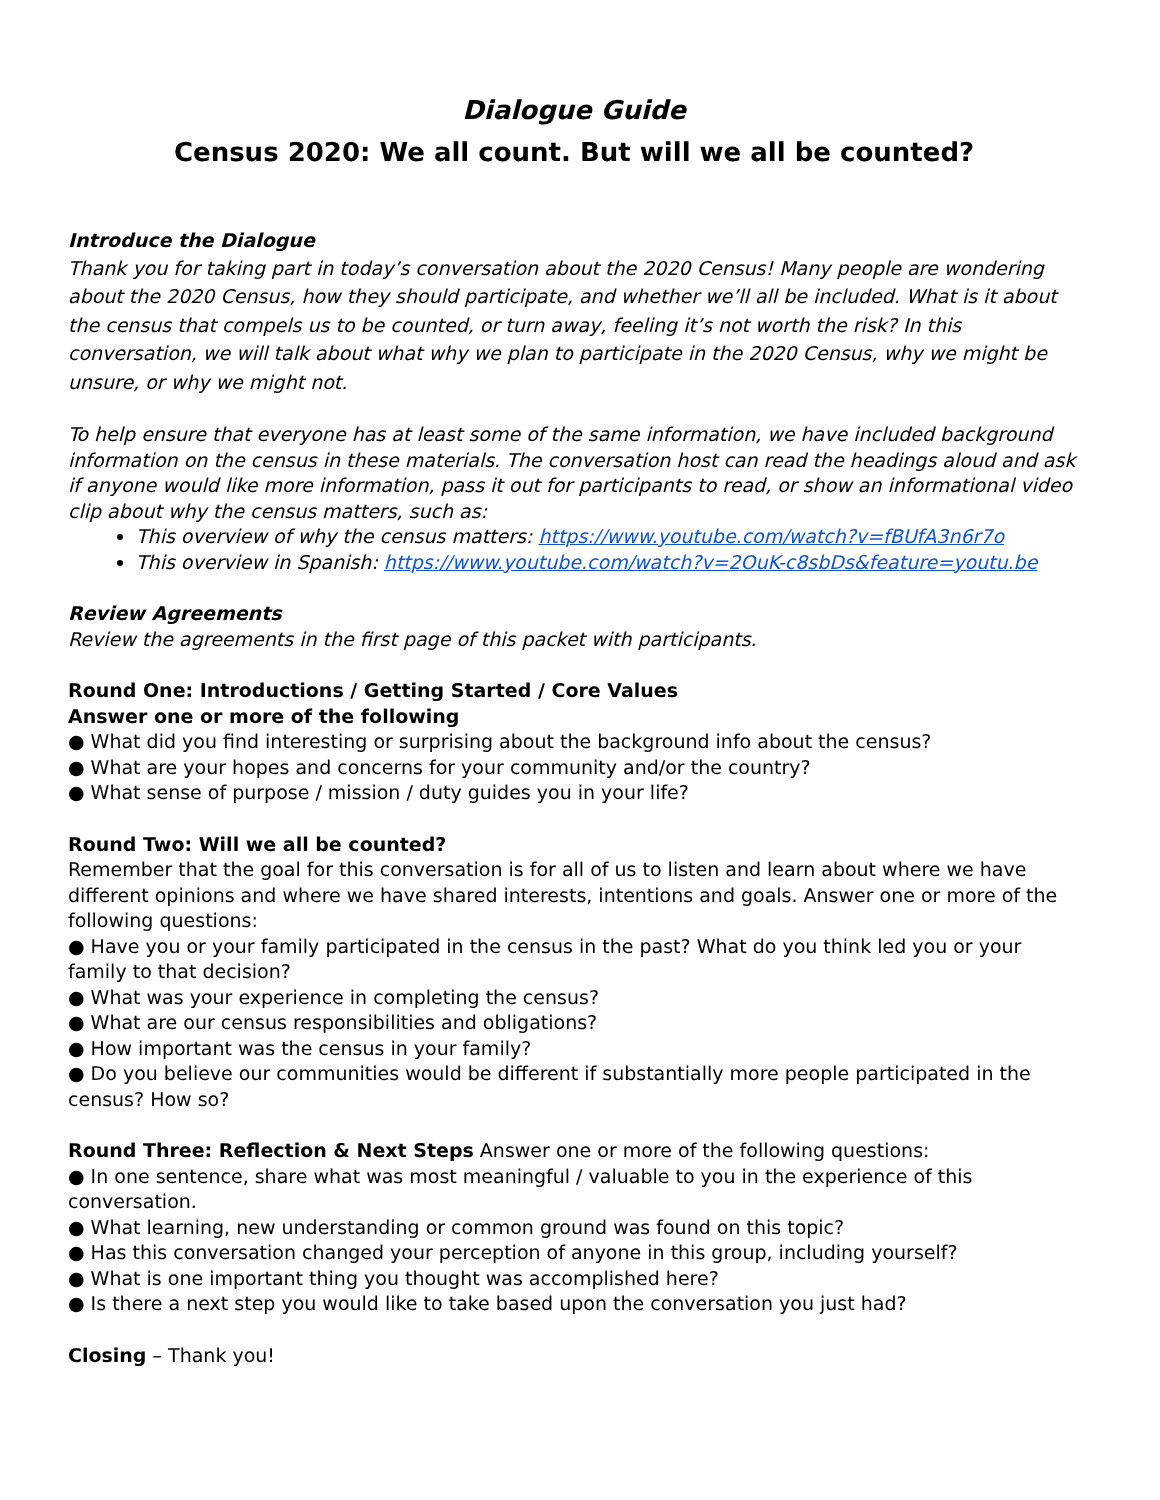Dialogue Guide
Census 2020: We all count. But will we all be counted?
Introduce the Dialogue
Thank you for taking part in today’s conversation about the 2020 Census! Many people are wondering about the 2020 Census, how they should participate, and whether we’ll all be included. What is it about the census that compels us to be counted, or turn away, feeling it’s not worth the risk? In this conversation, we will talk about what why we plan to participate in the 2020 Census, why we might be unsure, or why we might not.
To help ensure that everyone has at least some of the same information, we have included background information on the census in these materials. The conversation host can read the headings aloud and ask if anyone would like more information, pass it out for participants to read, or show an informational video clip about why the census matters, such as:
This overview of why the census matters: https://www.youtube.com/watch?v=fBUfA3n6r7o
This overview in Spanish: https://www.youtube.com/watch?v=2OuK-c8sbDs&feature=youtu.be
Review Agreements
Review the agreements in the first page of this packet with participants.
Round One: Introductions / Getting Started / Core Values
Answer one or more of the following
● What did you find interesting or surprising about the background info about the census?
● What are your hopes and concerns for your community and/or the country?
● What sense of purpose / mission / duty guides you in your life?
Round Two: Will we all be counted?
Remember that the goal for this conversation is for all of us to listen and learn about where we have different opinions and where we have shared interests, intentions and goals. Answer one or more of the following questions:
● Have you or your family participated in the census in the past? What do you think led you or your family to that decision?
● What was your experience in completing the census?
● What are our census responsibilities and obligations?
● How important was the census in your family?
● Do you believe our communities would be different if substantially more people participated in the census? How so?
Round Three: Reflection & Next Steps Answer one or more of the following questions:
● In one sentence, share what was most meaningful / valuable to you in the experience of this conversation.
● What learning, new understanding or common ground was found on this topic?
● Has this conversation changed your perception of anyone in this group, including yourself?
● What is one important thing you thought was accomplished here?
● Is there a next step you would like to take based upon the conversation you just had?
Closing – Thank you!